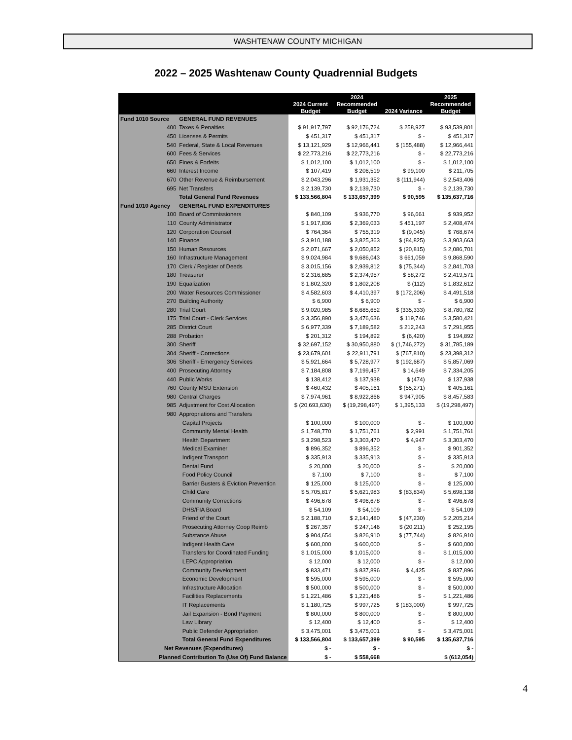WASHTENAW COUNTY MICHIGAN
2022 – 2025 Washtenaw County Quadrennial Budgets
| | | | 2024 | | 2025 |
| --- | --- | --- | --- | --- | --- |
| | | 2024 Current | Recommended | | Recommended |
| | | Budget | Budget | 2024 Variance | Budget |
| Fund 1010 Source | GENERAL FUND REVENUES | | | | |
| 400 | Taxes & Penalties | $ 91,917,797 | $ 92,176,724 | $ 258,927 | $ 93,539,801 |
| 450 | Licenses & Permits | $ 451,317 | $ 451,317 | $ - | $ 451,317 |
| 540 | Federal, State & Local Revenues | $ 13,121,929 | $ 12,966,441 | $ (155,488) | $ 12,966,441 |
| 600 | Fees & Services | $ 22,773,216 | $ 22,773,216 | $ - | $ 22,773,216 |
| 650 | Fines & Forfeits | $ 1,012,100 | $ 1,012,100 | $ - | $ 1,012,100 |
| 660 | Interest Income | $ 107,419 | $ 206,519 | $ 99,100 | $ 211,705 |
| 670 | Other Revenue & Reimbursement | $ 2,043,296 | $ 1,931,352 | $ (111,944) | $ 2,543,406 |
| 695 | Net Transfers | $ 2,139,730 | $ 2,139,730 | $ - | $ 2,139,730 |
| | Total General Fund Revenues | $ 133,566,804 | $ 133,657,399 | $ 90,595 | $ 135,637,716 |
| Fund 1010 Agency | GENERAL FUND EXPENDITURES | | | | |
| 100 | Board of Commissioners | $ 840,109 | $ 936,770 | $ 96,661 | $ 939,952 |
| 110 | County Administrator | $ 1,917,836 | $ 2,369,033 | $ 451,197 | $ 2,408,474 |
| 120 | Corporation Counsel | $ 764,364 | $ 755,319 | $ (9,045) | $ 768,674 |
| 140 | Finance | $ 3,910,188 | $ 3,825,363 | $ (84,825) | $ 3,903,663 |
| 150 | Human Resources | $ 2,071,667 | $ 2,050,852 | $ (20,815) | $ 2,086,701 |
| 160 | Infrastructure Management | $ 9,024,984 | $ 9,686,043 | $ 661,059 | $ 9,868,590 |
| 170 | Clerk / Register of Deeds | $ 3,015,156 | $ 2,939,812 | $ (75,344) | $ 2,841,703 |
| 180 | Treasurer | $ 2,316,685 | $ 2,374,957 | $ 58,272 | $ 2,419,571 |
| 190 | Equalization | $ 1,802,320 | $ 1,802,208 | $ (112) | $ 1,832,612 |
| 200 | Water Resources Commissioner | $ 4,582,603 | $ 4,410,397 | $ (172,206) | $ 4,491,518 |
| 270 | Building Authority | $ 6,900 | $ 6,900 | $ - | $ 6,900 |
| 280 | Trial Court | $ 9,020,985 | $ 8,685,652 | $ (335,333) | $ 8,780,782 |
| 175 | Trial Court - Clerk Services | $ 3,356,890 | $ 3,476,636 | $ 119,746 | $ 3,580,421 |
| 285 | District Court | $ 6,977,339 | $ 7,189,582 | $ 212,243 | $ 7,291,955 |
| 288 | Probation | $ 201,312 | $ 194,892 | $ (6,420) | $ 194,892 |
| 300 | Sheriff | $ 32,697,152 | $ 30,950,880 | $ (1,746,272) | $ 31,785,189 |
| 304 | Sheriff - Corrections | $ 23,679,601 | $ 22,911,791 | $ (767,810) | $ 23,398,312 |
| 306 | Sheriff - Emergency Services | $ 5,921,664 | $ 5,728,977 | $ (192,687) | $ 5,857,069 |
| 400 | Prosecuting Attorney | $ 7,184,808 | $ 7,199,457 | $ 14,649 | $ 7,334,205 |
| 440 | Public Works | $ 138,412 | $ 137,938 | $ (474) | $ 137,938 |
| 760 | County MSU Extension | $ 460,432 | $ 405,161 | $ (55,271) | $ 405,161 |
| 980 | Central Charges | $ 7,974,961 | $ 8,922,866 | $ 947,905 | $ 8,457,583 |
| 985 | Adjustment for Cost Allocation | $ (20,693,630) | $ (19,298,497) | $ 1,395,133 | $ (19,298,497) |
| 980 | Appropriations and Transfers | | | | |
| | Capital Projects | $ 100,000 | $ 100,000 | $ - | $ 100,000 |
| | Community Mental Health | $ 1,748,770 | $ 1,751,761 | $ 2,991 | $ 1,751,761 |
| | Health Department | $ 3,298,523 | $ 3,303,470 | $ 4,947 | $ 3,303,470 |
| | Medical Examiner | $ 896,352 | $ 896,352 | $ - | $ 901,352 |
| | Indigent Transport | $ 335,913 | $ 335,913 | $ - | $ 335,913 |
| | Dental Fund | $ 20,000 | $ 20,000 | $ - | $ 20,000 |
| | Food Policy Council | $ 7,100 | $ 7,100 | $ - | $ 7,100 |
| | Barrier Busters & Eviction Prevention | $ 125,000 | $ 125,000 | $ - | $ 125,000 |
| | Child Care | $ 5,705,817 | $ 5,621,983 | $ (83,834) | $ 5,698,138 |
| | Community Corrections | $ 496,678 | $ 496,678 | $ - | $ 496,678 |
| | DHS/FIA Board | $ 54,109 | $ 54,109 | $ - | $ 54,109 |
| | Friend of the Court | $ 2,188,710 | $ 2,141,480 | $ (47,230) | $ 2,205,214 |
| | Prosecuting Attorney Coop Reimb | $ 267,357 | $ 247,146 | $ (20,211) | $ 252,195 |
| | Substance Abuse | $ 904,654 | $ 826,910 | $ (77,744) | $ 826,910 |
| | Indigent Health Care | $ 600,000 | $ 600,000 | $ - | $ 600,000 |
| | Transfers for Coordinated Funding | $ 1,015,000 | $ 1,015,000 | $ - | $ 1,015,000 |
| | LEPC Appropriation | $ 12,000 | $ 12,000 | $ - | $ 12,000 |
| | Community Development | $ 833,471 | $ 837,896 | $ 4,425 | $ 837,896 |
| | Economic Development | $ 595,000 | $ 595,000 | $ - | $ 595,000 |
| | Infrastructure Allocation | $ 500,000 | $ 500,000 | $ - | $ 500,000 |
| | Facilities Replacements | $ 1,221,486 | $ 1,221,486 | $ - | $ 1,221,486 |
| | IT Replacements | $ 1,180,725 | $ 997,725 | $ (183,000) | $ 997,725 |
| | Jail Expansion - Bond Payment | $ 800,000 | $ 800,000 | $ - | $ 800,000 |
| | Law Library | $ 12,400 | $ 12,400 | $ - | $ 12,400 |
| | Public Defender Appropriation | $ 3,475,001 | $ 3,475,001 | $ - | $ 3,475,001 |
| | Total General Fund Expenditures | $ 133,566,804 | $ 133,657,399 | $ 90,595 | $ 135,637,716 |
| Net Revenues (Expenditures) | | $ - | $ - | | $ - |
| Planned Contribution To (Use Of) Fund Balance | | $ - | $ 558,668 | | $ (612,054) |
4